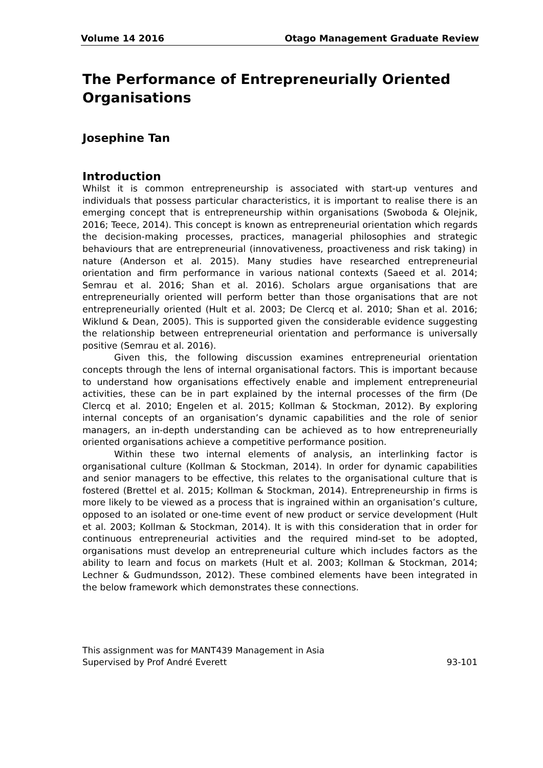Volume 14 2016 Otago Management Graduate Review
The Performance of Entrepreneurially Oriented Organisations
Josephine Tan
Introduction
Whilst it is common entrepreneurship is associated with start-up ventures and individuals that possess particular characteristics, it is important to realise there is an emerging concept that is entrepreneurship within organisations (Swoboda & Olejnik, 2016; Teece, 2014). This concept is known as entrepreneurial orientation which regards the decision-making processes, practices, managerial philosophies and strategic behaviours that are entrepreneurial (innovativeness, proactiveness and risk taking) in nature (Anderson et al. 2015). Many studies have researched entrepreneurial orientation and firm performance in various national contexts (Saeed et al. 2014; Semrau et al. 2016; Shan et al. 2016). Scholars argue organisations that are entrepreneurially oriented will perform better than those organisations that are not entrepreneurially oriented (Hult et al. 2003; De Clercq et al. 2010; Shan et al. 2016; Wiklund & Dean, 2005). This is supported given the considerable evidence suggesting the relationship between entrepreneurial orientation and performance is universally positive (Semrau et al. 2016).
Given this, the following discussion examines entrepreneurial orientation concepts through the lens of internal organisational factors. This is important because to understand how organisations effectively enable and implement entrepreneurial activities, these can be in part explained by the internal processes of the firm (De Clercq et al. 2010; Engelen et al. 2015; Kollman & Stockman, 2012). By exploring internal concepts of an organisation’s dynamic capabilities and the role of senior managers, an in-depth understanding can be achieved as to how entrepreneurially oriented organisations achieve a competitive performance position.
Within these two internal elements of analysis, an interlinking factor is organisational culture (Kollman & Stockman, 2014). In order for dynamic capabilities and senior managers to be effective, this relates to the organisational culture that is fostered (Brettel et al. 2015; Kollman & Stockman, 2014). Entrepreneurship in firms is more likely to be viewed as a process that is ingrained within an organisation’s culture, opposed to an isolated or one-time event of new product or service development (Hult et al. 2003; Kollman & Stockman, 2014). It is with this consideration that in order for continuous entrepreneurial activities and the required mind-set to be adopted, organisations must develop an entrepreneurial culture which includes factors as the ability to learn and focus on markets (Hult et al. 2003; Kollman & Stockman, 2014; Lechner & Gudmundsson, 2012). These combined elements have been integrated in the below framework which demonstrates these connections.
This assignment was for MANT439 Management in Asia
Supervised by Prof André Everett
93-101